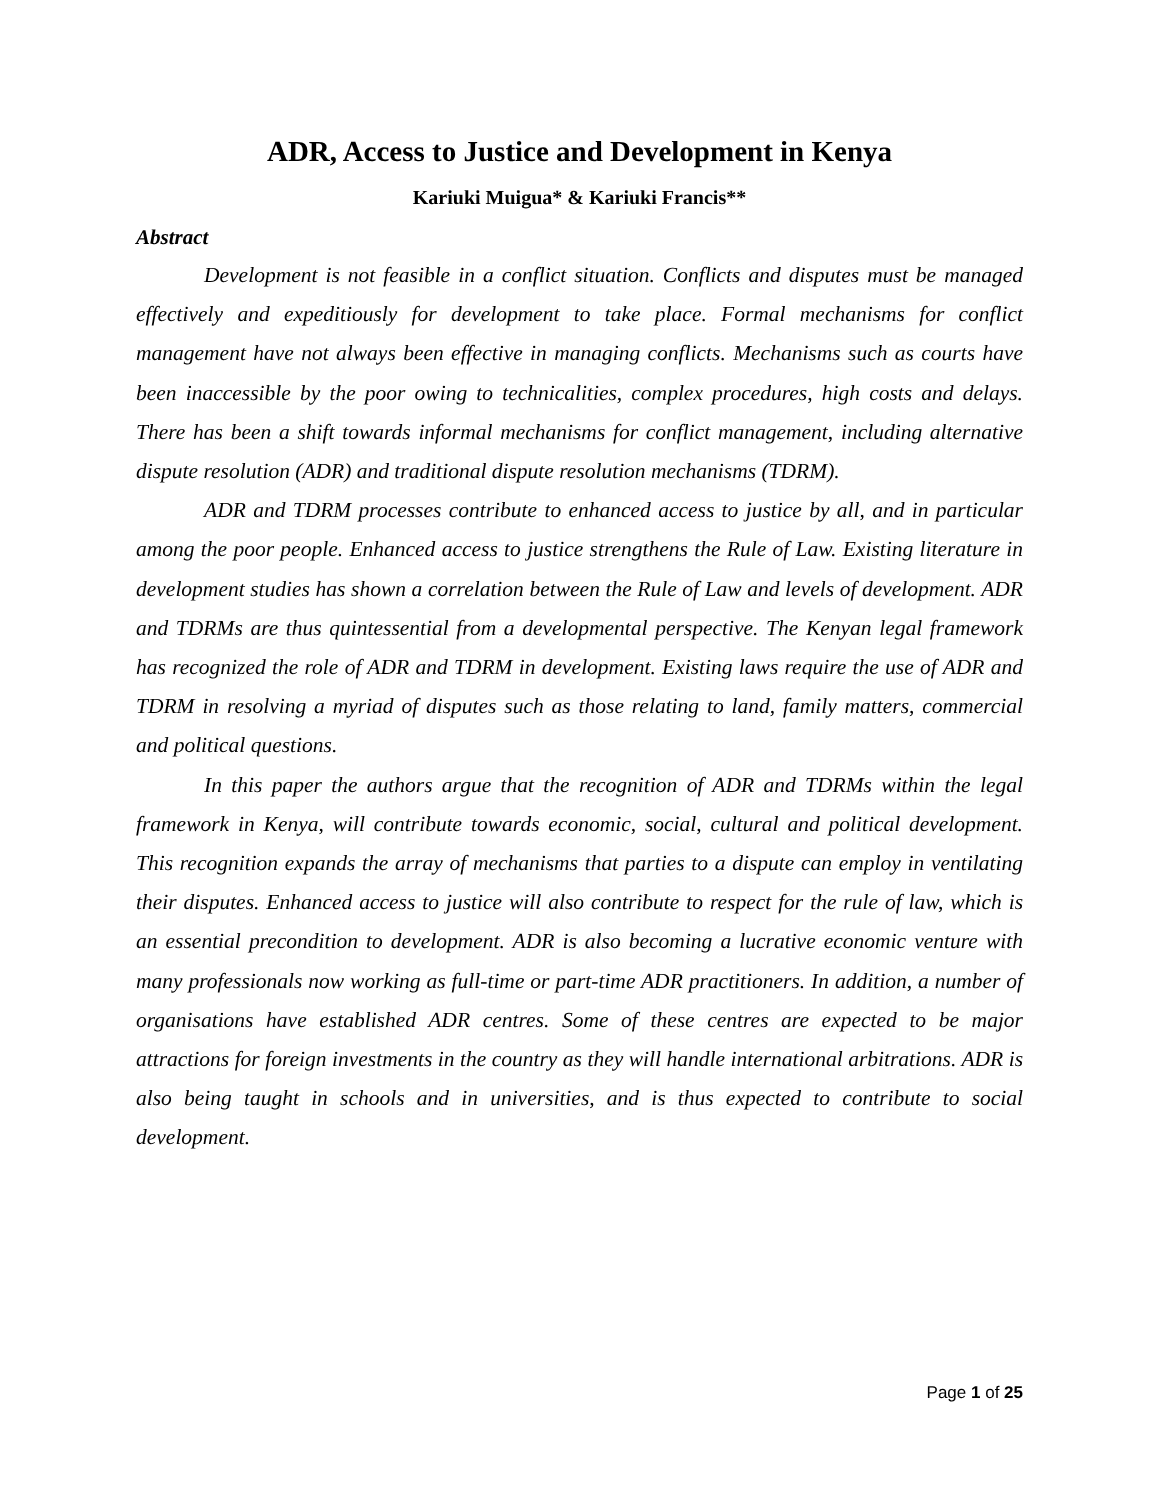ADR, Access to Justice and Development in Kenya
Kariuki Muigua* & Kariuki Francis**
Abstract
Development is not feasible in a conflict situation. Conflicts and disputes must be managed effectively and expeditiously for development to take place. Formal mechanisms for conflict management have not always been effective in managing conflicts. Mechanisms such as courts have been inaccessible by the poor owing to technicalities, complex procedures, high costs and delays. There has been a shift towards informal mechanisms for conflict management, including alternative dispute resolution (ADR) and traditional dispute resolution mechanisms (TDRM).
ADR and TDRM processes contribute to enhanced access to justice by all, and in particular among the poor people. Enhanced access to justice strengthens the Rule of Law. Existing literature in development studies has shown a correlation between the Rule of Law and levels of development. ADR and TDRMs are thus quintessential from a developmental perspective. The Kenyan legal framework has recognized the role of ADR and TDRM in development. Existing laws require the use of ADR and TDRM in resolving a myriad of disputes such as those relating to land, family matters, commercial and political questions.
In this paper the authors argue that the recognition of ADR and TDRMs within the legal framework in Kenya, will contribute towards economic, social, cultural and political development. This recognition expands the array of mechanisms that parties to a dispute can employ in ventilating their disputes. Enhanced access to justice will also contribute to respect for the rule of law, which is an essential precondition to development. ADR is also becoming a lucrative economic venture with many professionals now working as full-time or part-time ADR practitioners. In addition, a number of organisations have established ADR centres. Some of these centres are expected to be major attractions for foreign investments in the country as they will handle international arbitrations. ADR is also being taught in schools and in universities, and is thus expected to contribute to social development.
Page 1 of 25